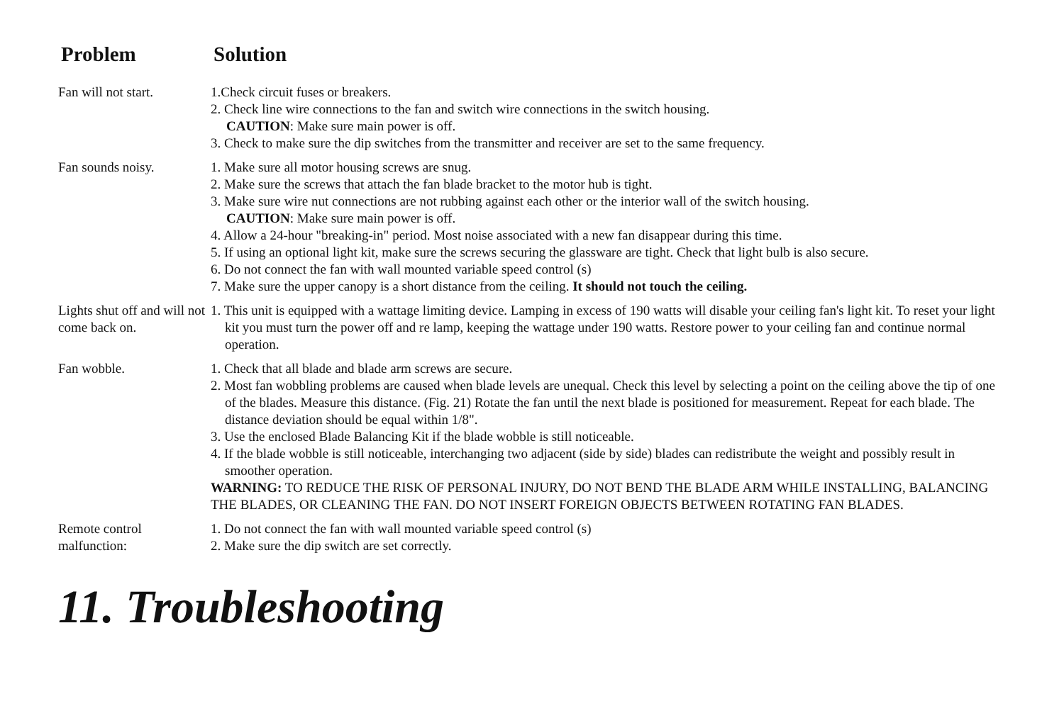| Problem | Solution |
| --- | --- |
| Fan will not start. | 1.Check circuit fuses or breakers. 2. Check line wire connections to the fan and switch wire connections in the switch housing. CAUTION : Make sure main power is off. 3. Check to make sure the dip switches from the transmitter and receiver are set to the same frequency. |
| Fan sounds noisy. | 1. Make sure all motor housing screws are snug. 2. Make sure the screws that attach the fan blade bracket to the motor hub is tight. 3. Make sure wire nut connections are not rubbing against each other or the interior wall of the switch housing. CAUTION : Make sure main power is off. 4. Allow a 24-hour "breaking-in" period. Most noise associated with a new fan disappear during this time. 5. If using an optional light kit, make sure the screws securing the glassware are tight. Check that light bulb is also secure. 6. Do not connect the fan with wall mounted variable speed control (s) 7. Make sure the upper canopy is a short distance from the ceiling. It should not touch the ceiling. |
| Lights shut off and will not come back on. | 1. This unit is equipped with a wattage limiting device. Lamping in excess of 190 watts will disable your ceiling fan's light kit. To reset your light kit you must turn the power off and re lamp, keeping the wattage under 190 watts. Restore power to your ceiling fan and continue normal operation. |
| Fan wobble. | 1. Check that all blade and blade arm screws are secure. 2. Most fan wobbling problems are caused when blade levels are unequal. Check this level by selecting a point on the ceiling above the tip of one of the blades. Measure this distance. (Fig. 21) Rotate the fan until the next blade is positioned for measurement. Repeat for each blade. The distance deviation should be equal within 1/8". 3. Use the enclosed Blade Balancing Kit if the blade wobble is still noticeable. 4. If the blade wobble is still noticeable, interchanging two adjacent (side by side) blades can redistribute the weight and possibly result in smoother operation. WARNING: TO REDUCE THE RISK OF PERSONAL INJURY, DO NOT BEND THE BLADE ARM WHILE INSTALLING, BALANCING THE BLADES, OR CLEANING THE FAN. DO NOT INSERT FOREIGN OBJECTS BETWEEN ROTATING FAN BLADES. |
| Remote control malfunction: | 1. Do not connect the fan with wall mounted variable speed control (s) 2. Make sure the dip switch are set correctly. |
11. Troubleshooting